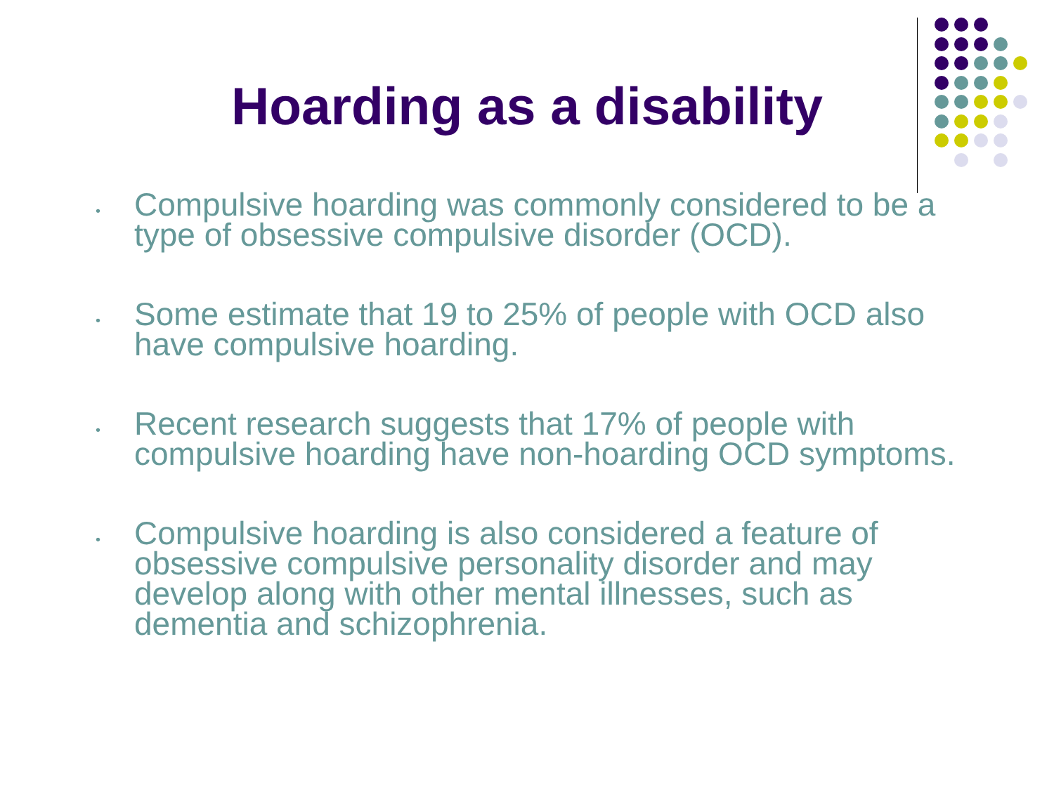Hoarding as a disability
•
Compulsive hoarding was commonly considered to be a type of obsessive compulsive disorder (OCD).
•
Some estimate that 19 to 25% of people with OCD also have compulsive hoarding.
•
Recent research suggests that 17% of people with compulsive hoarding have non-hoarding OCD symptoms.
•
Compulsive hoarding is also considered a feature of obsessive compulsive personality disorder and may develop along with other mental illnesses, such as dementia and schizophrenia.